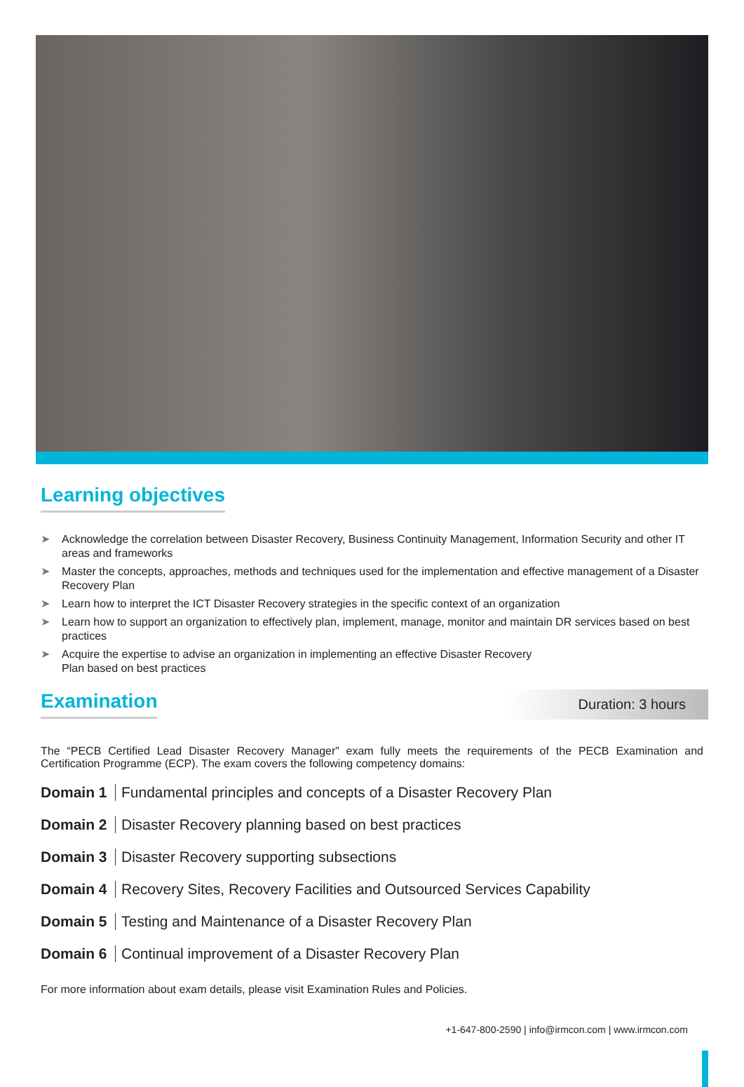Learning objectives
➤ Acknowledge the correlation between Disaster Recovery, Business Continuity Management, Information Security and other IT areas and frameworks
➤ Master the concepts, approaches, methods and techniques used for the implementation and effective management of a Disaster Recovery Plan
➤ Learn how to interpret the ICT Disaster Recovery strategies in the specific context of an organization
➤ Learn how to support an organization to effectively plan, implement, manage, monitor and maintain DR services based on best practices
➤ Acquire the expertise to advise an organization in implementing an effective Disaster Recovery
Plan based on best practices
Examination
Duration: 3 hours
The “PECB Certified Lead Disaster Recovery Manager” exam fully meets the requirements of the PECB Examination and Certification Programme (ECP). The exam covers the following competency domains:
Domain 1 Fundamental principles and concepts of a Disaster Recovery Plan
Domain 2 Disaster Recovery planning based on best practices
Domain 3 Disaster Recovery supporting subsections
Domain 4 Recovery Sites, Recovery Facilities and Outsourced Services Capability
Domain 5 Testing and Maintenance of a Disaster Recovery Plan
Domain 6 Continual improvement of a Disaster Recovery Plan
For more information about exam details, please visit Examination Rules and Policies.
+1-647-800-2590 | info@irmcon.com | www.irmcon.com